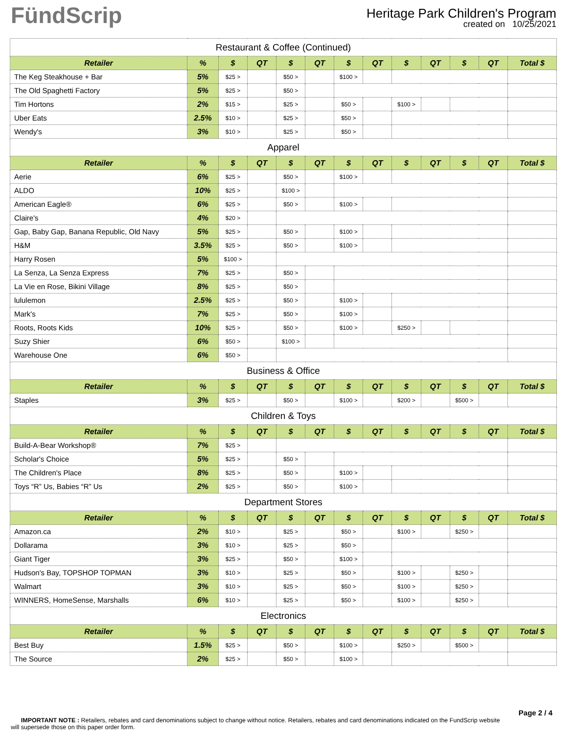FündScrip
Heritage Park Children's Program
created on 10/25/2021
| Restaurant & Coffee (Continued) | | | | | | | | | | | | |
| Retailer | % | $ | QT | $ | QT | $ | QT | $ | QT | $ | QT | Total $ |
| The Keg Steakhouse + Bar | 5% | $25 > | | $50 > | | $100 > | | | | | | |
| The Old Spaghetti Factory | 5% | $25 > | | $50 > | | | | | | | | |
| Tim Hortons | 2% | $15 > | | $25 > | | $50 > | | $100 > | | | | |
| Uber Eats | 2.5% | $10 > | | $25 > | | $50 > | | | | | | |
| Wendy's | 3% | $10 > | | $25 > | | $50 > | | | | | | |
| Apparel | | | | | | | | | | | | |
| Retailer | % | $ | QT | $ | QT | $ | QT | $ | QT | $ | QT | Total $ |
| Aerie | 6% | $25 > | | $50 > | | $100 > | | | | | | |
| ALDO | 10% | $25 > | | $100 > | | | | | | | | |
| American Eagle® | 6% | $25 > | | $50 > | | $100 > | | | | | | |
| Claire's | 4% | $20 > | | | | | | | | | | |
| Gap, Baby Gap, Banana Republic, Old Navy | 5% | $25 > | | $50 > | | $100 > | | | | | | |
| H&M | 3.5% | $25 > | | $50 > | | $100 > | | | | | | |
| Harry Rosen | 5% | $100 > | | | | | | | | | | |
| La Senza, La Senza Express | 7% | $25 > | | $50 > | | | | | | | | |
| La Vie en Rose, Bikini Village | 8% | $25 > | | $50 > | | | | | | | | |
| lululemon | 2.5% | $25 > | | $50 > | | $100 > | | | | | | |
| Mark's | 7% | $25 > | | $50 > | | $100 > | | | | | | |
| Roots, Roots Kids | 10% | $25 > | | $50 > | | $100 > | | $250 > | | | | |
| Suzy Shier | 6% | $50 > | | $100 > | | | | | | | | |
| Warehouse One | 6% | $50 > | | | | | | | | | | |
| Business & Office | | | | | | | | | | | | |
| Retailer | % | $ | QT | $ | QT | $ | QT | $ | QT | $ | QT | Total $ |
| Staples | 3% | $25 > | | $50 > | | $100 > | | $200 > | | $500 > | | |
| Children & Toys | | | | | | | | | | | | |
| Retailer | % | $ | QT | $ | QT | $ | QT | $ | QT | $ | QT | Total $ |
| Build-A-Bear Workshop® | 7% | $25 > | | | | | | | | | | |
| Scholar's Choice | 5% | $25 > | | $50 > | | | | | | | | |
| The Children's Place | 8% | $25 > | | $50 > | | $100 > | | | | | | |
| Toys “R” Us, Babies “R” Us | 2% | $25 > | | $50 > | | $100 > | | | | | | |
| Department Stores | | | | | | | | | | | | |
| Retailer | % | $ | QT | $ | QT | $ | QT | $ | QT | $ | QT | Total $ |
| Amazon.ca | 2% | $10 > | | $25 > | | $50 > | | $100 > | | $250 > | | |
| Dollarama | 3% | $10 > | | $25 > | | $50 > | | | | | | |
| Giant Tiger | 3% | $25 > | | $50 > | | $100 > | | | | | | |
| Hudson's Bay, TOPSHOP TOPMAN | 3% | $10 > | | $25 > | | $50 > | | $100 > | | $250 > | | |
| Walmart | 3% | $10 > | | $25 > | | $50 > | | $100 > | | $250 > | | |
| WINNERS, HomeSense, Marshalls | 6% | $10 > | | $25 > | | $50 > | | $100 > | | $250 > | | |
| Electronics | | | | | | | | | | | | |
| Retailer | % | $ | QT | $ | QT | $ | QT | $ | QT | $ | QT | Total $ |
| Best Buy | 1.5% | $25 > | | $50 > | | $100 > | | $250 > | | $500 > | | |
| The Source | 2% | $25 > | | $50 > | | $100 > | | | | | | |
Page 2 / 4
IMPORTANT NOTE : Retailers, rebates and card denominations subject to change without notice. Retailers, rebates and card denominations indicated on the FundScrip website will supersede those on this paper order form.